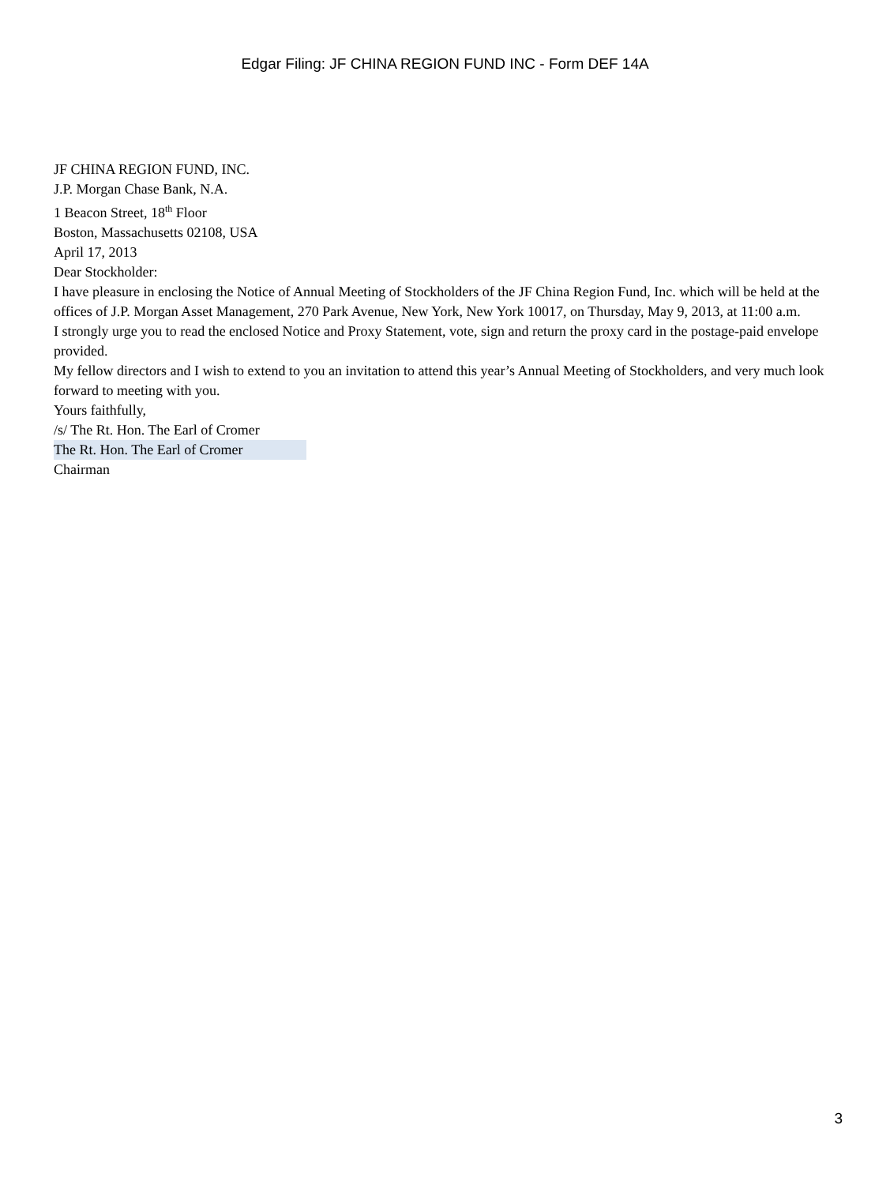Edgar Filing: JF CHINA REGION FUND INC - Form DEF 14A
JF CHINA REGION FUND, INC.
J.P. Morgan Chase Bank, N.A.
1 Beacon Street, 18<sup>th</sup> Floor
Boston, Massachusetts 02108, USA
April 17, 2013
Dear Stockholder:
I have pleasure in enclosing the Notice of Annual Meeting of Stockholders of the JF China Region Fund, Inc. which will be held at the offices of J.P. Morgan Asset Management, 270 Park Avenue, New York, New York 10017, on Thursday, May 9, 2013, at 11:00 a.m.
I strongly urge you to read the enclosed Notice and Proxy Statement, vote, sign and return the proxy card in the postage-paid envelope provided.
My fellow directors and I wish to extend to you an invitation to attend this year’s Annual Meeting of Stockholders, and very much look forward to meeting with you.
Yours faithfully,
/s/ The Rt. Hon. The Earl of Cromer
The Rt. Hon. The Earl of Cromer
Chairman
3